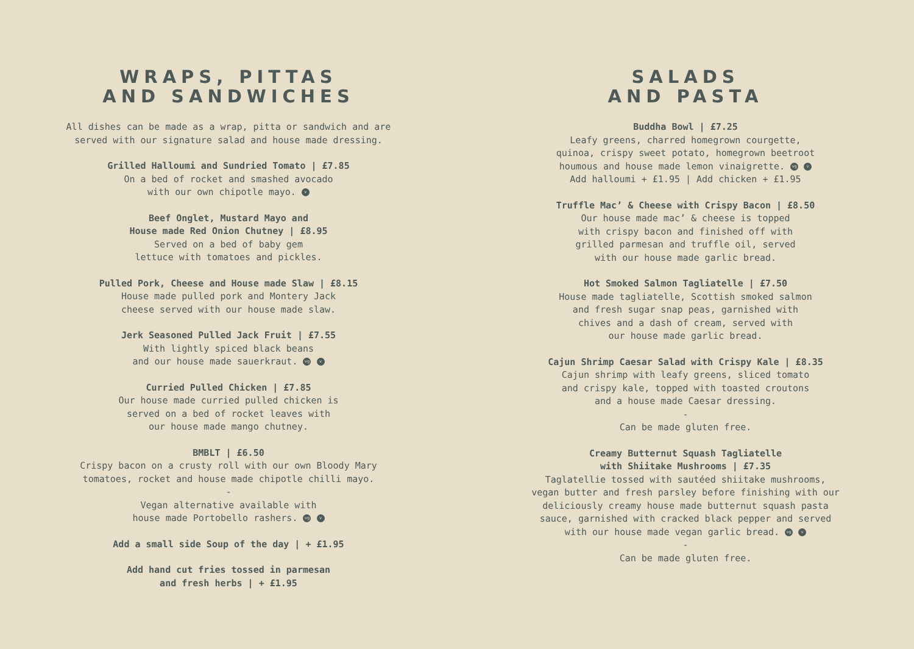WRAPS, PITTAS
AND SANDWICHES
All dishes can be made as a wrap, pitta or sandwich and are
served with our signature salad and house made dressing.
Grilled Halloumi and Sundried Tomato | £7.85
On a bed of rocket and smashed avocado
with our own chipotle mayo. v
Beef Onglet, Mustard Mayo and
House made Red Onion Chutney | £8.95
Served on a bed of baby gem
lettuce with tomatoes and pickles.
Pulled Pork, Cheese and House made Slaw | £8.15
House made pulled pork and Montery Jack
cheese served with our house made slaw.
Jerk Seasoned Pulled Jack Fruit | £7.55
With lightly spiced black beans
and our house made sauerkraut. vg v
Curried Pulled Chicken | £7.85
Our house made curried pulled chicken is
served on a bed of rocket leaves with
our house made mango chutney.
BMBLT | £6.50
Crispy bacon on a crusty roll with our own Bloody Mary
tomatoes, rocket and house made chipotle chilli mayo.
-
Vegan alternative available with
house made Portobello rashers. vg v
Add a small side Soup of the day | + £1.95
Add hand cut fries tossed in parmesan
and fresh herbs | + £1.95
SALADS
AND PASTA
Buddha Bowl | £7.25
Leafy greens, charred homegrown courgette,
quinoa, crispy sweet potato, homegrown beetroot
houmous and house made lemon vinaigrette. vg v
Add halloumi + £1.95 | Add chicken + £1.95
Truffle Mac’ & Cheese with Crispy Bacon | £8.50
Our house made mac’ & cheese is topped
with crispy bacon and finished off with
grilled parmesan and truffle oil, served
with our house made garlic bread.
Hot Smoked Salmon Tagliatelle | £7.50
House made tagliatelle, Scottish smoked salmon
and fresh sugar snap peas, garnished with
chives and a dash of cream, served with
our house made garlic bread.
Cajun Shrimp Caesar Salad with Crispy Kale | £8.35
Cajun shrimp with leafy greens, sliced tomato
and crispy kale, topped with toasted croutons
and a house made Caesar dressing.
-
Can be made gluten free.
Creamy Butternut Squash Tagliatelle
with Shiitake Mushrooms | £7.35
Taglatellie tossed with sautéed shiitake mushrooms,
vegan butter and fresh parsley before finishing with our
deliciously creamy house made butternut squash pasta
sauce, garnished with cracked black pepper and served
with our house made vegan garlic bread. vg v
-
Can be made gluten free.